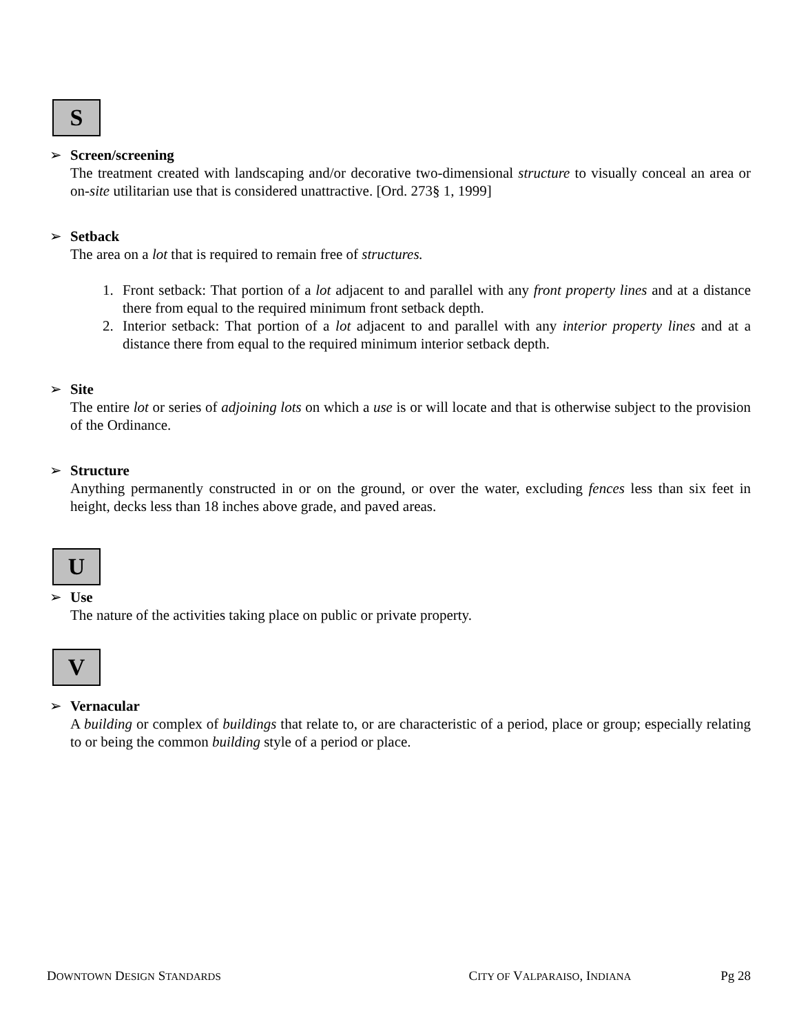S
➢ Screen/screening
The treatment created with landscaping and/or decorative two-dimensional structure to visually conceal an area or on-site utilitarian use that is considered unattractive. [Ord. 273§ 1, 1999]
➢ Setback
The area on a lot that is required to remain free of structures.
1. Front setback: That portion of a lot adjacent to and parallel with any front property lines and at a distance there from equal to the required minimum front setback depth.
2. Interior setback: That portion of a lot adjacent to and parallel with any interior property lines and at a distance there from equal to the required minimum interior setback depth.
➢ Site
The entire lot or series of adjoining lots on which a use is or will locate and that is otherwise subject to the provision of the Ordinance.
➢ Structure
Anything permanently constructed in or on the ground, or over the water, excluding fences less than six feet in height, decks less than 18 inches above grade, and paved areas.
U
➢ Use
The nature of the activities taking place on public or private property.
V
➢ Vernacular
A building or complex of buildings that relate to, or are characteristic of a period, place or group; especially relating to or being the common building style of a period or place.
DOWNTOWN DESIGN STANDARDS CITY OF VALPARAISO, INDIANA Pg 28